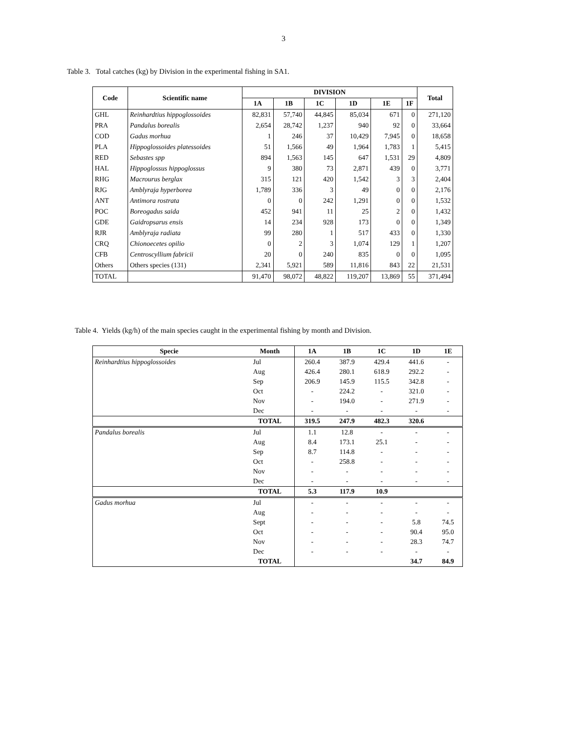3
Table 3. Total catches (kg) by Division in the experimental fishing in SA1.
| Code | Scientific name | DIVISION | | | | | | Total |
| --- | --- | --- | --- | --- | --- | --- | --- | --- |
| | | 1A | 1B | 1C | 1D | 1E | 1F | |
| GHL | Reinhardtius hippoglossoides | 82,831 | 57,740 | 44,845 | 85,034 | 671 | 0 | 271,120 |
| PRA | Pandalus borealis | 2,654 | 28,742 | 1,237 | 940 | 92 | 0 | 33,664 |
| COD | Gadus morhua | 1 | 246 | 37 | 10,429 | 7,945 | 0 | 18,658 |
| PLA | Hippoglossoides platessoides | 51 | 1,566 | 49 | 1,964 | 1,783 | 1 | 5,415 |
| RED | Sebastes spp | 894 | 1,563 | 145 | 647 | 1,531 | 29 | 4,809 |
| HAL | Hippoglossus hippoglossus | 9 | 380 | 73 | 2,871 | 439 | 0 | 3,771 |
| RHG | Macrourus berglax | 315 | 121 | 420 | 1,542 | 3 | 3 | 2,404 |
| RJG | Amblyraja hyperborea | 1,789 | 336 | 3 | 49 | 0 | 0 | 2,176 |
| ANT | Antimora rostrata | 0 | 0 | 242 | 1,291 | 0 | 0 | 1,532 |
| POC | Boreogadus saida | 452 | 941 | 11 | 25 | 2 | 0 | 1,432 |
| GDE | Gaidropsarus ensis | 14 | 234 | 928 | 173 | 0 | 0 | 1,349 |
| RJR | Amblyraja radiata | 99 | 280 | 1 | 517 | 433 | 0 | 1,330 |
| CRQ | Chionoecetes opilio | 0 | 2 | 3 | 1,074 | 129 | 1 | 1,207 |
| CFB | Centroscyllium fabricii | 20 | 0 | 240 | 835 | 0 | 0 | 1,095 |
| Others | Others species (131) | 2,341 | 5,921 | 589 | 11,816 | 843 | 22 | 21,531 |
| TOTAL | | 91,470 | 98,072 | 48,822 | 119,207 | 13,869 | 55 | 371,494 |
Table 4. Yields (kg/h) of the main species caught in the experimental fishing by month and Division.
| Specie | Month | 1A | 1B | 1C | 1D | 1E |
| --- | --- | --- | --- | --- | --- | --- |
| Reinhardtius hippoglossoides | Jul | 260.4 | 387.9 | 429.4 | 441.6 | - |
| | Aug | 426.4 | 280.1 | 618.9 | 292.2 | - |
| | Sep | 206.9 | 145.9 | 115.5 | 342.8 | - |
| | Oct | - | 224.2 | - | 321.0 | - |
| | Nov | - | 194.0 | - | 271.9 | - |
| | Dec | - | - | - | - | - |
| | TOTAL | 319.5 | 247.9 | 482.3 | 320.6 | |
| Pandalus borealis | Jul | 1.1 | 12.8 | - | - | - |
| | Aug | 8.4 | 173.1 | 25.1 | - | - |
| | Sep | 8.7 | 114.8 | - | - | - |
| | Oct | - | 258.8 | - | - | - |
| | Nov | - | - | - | - | - |
| | Dec | - | - | - | - | - |
| | TOTAL | 5.3 | 117.9 | 10.9 | | |
| Gadus morhua | Jul | - | - | - | - | - |
| | Aug | - | - | - | - | - |
| | Sept | - | - | - | 5.8 | 74.5 |
| | Oct | - | - | - | 90.4 | 95.0 |
| | Nov | - | - | - | 28.3 | 74.7 |
| | Dec | - | - | - | - | - |
| | TOTAL | | | | 34.7 | 84.9 |